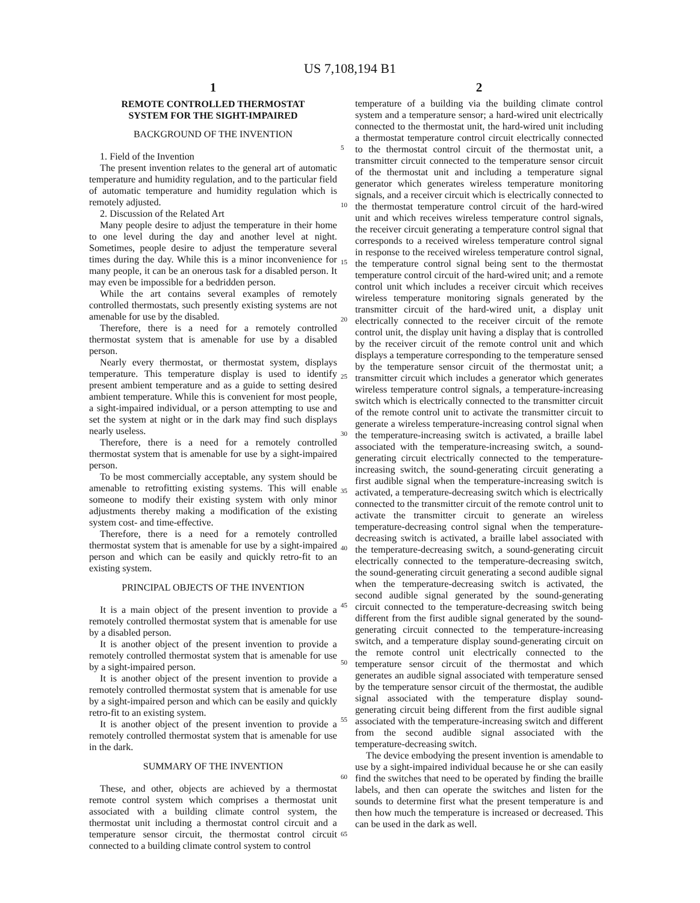US 7,108,194 B1
1
REMOTE CONTROLLED THERMOSTAT
SYSTEM FOR THE SIGHT-IMPAIRED
BACKGROUND OF THE INVENTION
1. Field of the Invention
The present invention relates to the general art of automatic temperature and humidity regulation, and to the particular field of automatic temperature and humidity regulation which is remotely adjusted.
2. Discussion of the Related Art
Many people desire to adjust the temperature in their home to one level during the day and another level at night. Sometimes, people desire to adjust the temperature several times during the day. While this is a minor inconvenience for many people, it can be an onerous task for a disabled person. It may even be impossible for a bedridden person.
While the art contains several examples of remotely controlled thermostats, such presently existing systems are not amenable for use by the disabled.
Therefore, there is a need for a remotely controlled thermostat system that is amenable for use by a disabled person.
Nearly every thermostat, or thermostat system, displays temperature. This temperature display is used to identify present ambient temperature and as a guide to setting desired ambient temperature. While this is convenient for most people, a sight-impaired individual, or a person attempting to use and set the system at night or in the dark may find such displays nearly useless.
Therefore, there is a need for a remotely controlled thermostat system that is amenable for use by a sight-impaired person.
To be most commercially acceptable, any system should be amenable to retrofitting existing systems. This will enable someone to modify their existing system with only minor adjustments thereby making a modification of the existing system cost- and time-effective.
Therefore, there is a need for a remotely controlled thermostat system that is amenable for use by a sight-impaired person and which can be easily and quickly retro-fit to an existing system.
PRINCIPAL OBJECTS OF THE INVENTION
It is a main object of the present invention to provide a remotely controlled thermostat system that is amenable for use by a disabled person.
It is another object of the present invention to provide a remotely controlled thermostat system that is amenable for use by a sight-impaired person.
It is another object of the present invention to provide a remotely controlled thermostat system that is amenable for use by a sight-impaired person and which can be easily and quickly retro-fit to an existing system.
It is another object of the present invention to provide a remotely controlled thermostat system that is amenable for use in the dark.
SUMMARY OF THE INVENTION
These, and other, objects are achieved by a thermostat remote control system which comprises a thermostat unit associated with a building climate control system, the thermostat unit including a thermostat control circuit and a temperature sensor circuit, the thermostat control circuit connected to a building climate control system to control
5
10
15
20
25
30
35
40
45
50
55
60
65
2
temperature of a building via the building climate control system and a temperature sensor; a hard-wired unit electrically connected to the thermostat unit, the hard-wired unit including a thermostat temperature control circuit electrically connected to the thermostat control circuit of the thermostat unit, a transmitter circuit connected to the temperature sensor circuit of the thermostat unit and including a temperature signal generator which generates wireless temperature monitoring signals, and a receiver circuit which is electrically connected to the thermostat temperature control circuit of the hard-wired unit and which receives wireless temperature control signals, the receiver circuit generating a temperature control signal that corresponds to a received wireless temperature control signal in response to the received wireless temperature control signal, the temperature control signal being sent to the thermostat temperature control circuit of the hard-wired unit; and a remote control unit which includes a receiver circuit which receives wireless temperature monitoring signals generated by the transmitter circuit of the hard-wired unit, a display unit electrically connected to the receiver circuit of the remote control unit, the display unit having a display that is controlled by the receiver circuit of the remote control unit and which displays a temperature corresponding to the temperature sensed by the temperature sensor circuit of the thermostat unit; a transmitter circuit which includes a generator which generates wireless temperature control signals, a temperature-increasing switch which is electrically connected to the transmitter circuit of the remote control unit to activate the transmitter circuit to generate a wireless temperature-increasing control signal when the temperature-increasing switch is activated, a braille label associated with the temperature-increasing switch, a sound-generating circuit electrically connected to the temperature-increasing switch, the sound-generating circuit generating a first audible signal when the temperature-increasing switch is activated, a temperature-decreasing switch which is electrically connected to the transmitter circuit of the remote control unit to activate the transmitter circuit to generate an wireless temperature-decreasing control signal when the temperature-decreasing switch is activated, a braille label associated with the temperature-decreasing switch, a sound-generating circuit electrically connected to the temperature-decreasing switch, the sound-generating circuit generating a second audible signal when the temperature-decreasing switch is activated, the second audible signal generated by the sound-generating circuit connected to the temperature-decreasing switch being different from the first audible signal generated by the sound-generating circuit connected to the temperature-increasing switch, and a temperature display sound-generating circuit on the remote control unit electrically connected to the temperature sensor circuit of the thermostat and which generates an audible signal associated with temperature sensed by the temperature sensor circuit of the thermostat, the audible signal associated with the temperature display sound-generating circuit being different from the first audible signal associated with the temperature-increasing switch and different from the second audible signal associated with the temperature-decreasing switch.
The device embodying the present invention is amendable to use by a sight-impaired individual because he or she can easily find the switches that need to be operated by finding the braille labels, and then can operate the switches and listen for the sounds to determine first what the present temperature is and then how much the temperature is increased or decreased. This can be used in the dark as well.